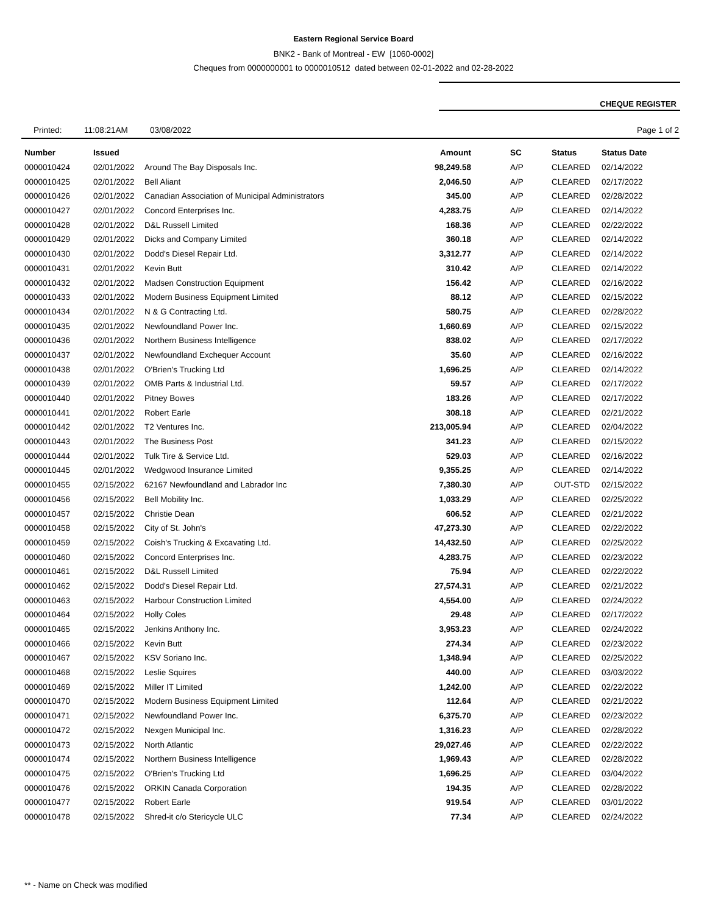Eastern Regional Service Board
BNK2 - Bank of Montreal - EW [1060-0002]
Cheques from 0000000001 to 0000010512 dated between 02-01-2022 and 02-28-2022
CHEQUE REGISTER
Printed: 11:08:21AM 03/08/2022 Page 1 of 2
| Number | Issued | | Amount | SC | Status | Status Date |
| --- | --- | --- | --- | --- | --- | --- |
| 0000010424 | 02/01/2022 | Around The Bay Disposals Inc. | 98,249.58 | A/P | CLEARED | 02/14/2022 |
| 0000010425 | 02/01/2022 | Bell Aliant | 2,046.50 | A/P | CLEARED | 02/17/2022 |
| 0000010426 | 02/01/2022 | Canadian Association of Municipal Administrators | 345.00 | A/P | CLEARED | 02/28/2022 |
| 0000010427 | 02/01/2022 | Concord Enterprises Inc. | 4,283.75 | A/P | CLEARED | 02/14/2022 |
| 0000010428 | 02/01/2022 | D&L Russell Limited | 168.36 | A/P | CLEARED | 02/22/2022 |
| 0000010429 | 02/01/2022 | Dicks and Company Limited | 360.18 | A/P | CLEARED | 02/14/2022 |
| 0000010430 | 02/01/2022 | Dodd's Diesel Repair Ltd. | 3,312.77 | A/P | CLEARED | 02/14/2022 |
| 0000010431 | 02/01/2022 | Kevin Butt | 310.42 | A/P | CLEARED | 02/14/2022 |
| 0000010432 | 02/01/2022 | Madsen Construction Equipment | 156.42 | A/P | CLEARED | 02/16/2022 |
| 0000010433 | 02/01/2022 | Modern Business Equipment Limited | 88.12 | A/P | CLEARED | 02/15/2022 |
| 0000010434 | 02/01/2022 | N & G Contracting Ltd. | 580.75 | A/P | CLEARED | 02/28/2022 |
| 0000010435 | 02/01/2022 | Newfoundland Power Inc. | 1,660.69 | A/P | CLEARED | 02/15/2022 |
| 0000010436 | 02/01/2022 | Northern Business Intelligence | 838.02 | A/P | CLEARED | 02/17/2022 |
| 0000010437 | 02/01/2022 | Newfoundland Exchequer Account | 35.60 | A/P | CLEARED | 02/16/2022 |
| 0000010438 | 02/01/2022 | O'Brien's Trucking Ltd | 1,696.25 | A/P | CLEARED | 02/14/2022 |
| 0000010439 | 02/01/2022 | OMB Parts & Industrial Ltd. | 59.57 | A/P | CLEARED | 02/17/2022 |
| 0000010440 | 02/01/2022 | Pitney Bowes | 183.26 | A/P | CLEARED | 02/17/2022 |
| 0000010441 | 02/01/2022 | Robert Earle | 308.18 | A/P | CLEARED | 02/21/2022 |
| 0000010442 | 02/01/2022 | T2 Ventures Inc. | 213,005.94 | A/P | CLEARED | 02/04/2022 |
| 0000010443 | 02/01/2022 | The Business Post | 341.23 | A/P | CLEARED | 02/15/2022 |
| 0000010444 | 02/01/2022 | Tulk Tire & Service Ltd. | 529.03 | A/P | CLEARED | 02/16/2022 |
| 0000010445 | 02/01/2022 | Wedgwood Insurance Limited | 9,355.25 | A/P | CLEARED | 02/14/2022 |
| 0000010455 | 02/15/2022 | 62167 Newfoundland and Labrador Inc | 7,380.30 | A/P | OUT-STD | 02/15/2022 |
| 0000010456 | 02/15/2022 | Bell Mobility Inc. | 1,033.29 | A/P | CLEARED | 02/25/2022 |
| 0000010457 | 02/15/2022 | Christie Dean | 606.52 | A/P | CLEARED | 02/21/2022 |
| 0000010458 | 02/15/2022 | City of St. John's | 47,273.30 | A/P | CLEARED | 02/22/2022 |
| 0000010459 | 02/15/2022 | Coish's Trucking & Excavating Ltd. | 14,432.50 | A/P | CLEARED | 02/25/2022 |
| 0000010460 | 02/15/2022 | Concord Enterprises Inc. | 4,283.75 | A/P | CLEARED | 02/23/2022 |
| 0000010461 | 02/15/2022 | D&L Russell Limited | 75.94 | A/P | CLEARED | 02/22/2022 |
| 0000010462 | 02/15/2022 | Dodd's Diesel Repair Ltd. | 27,574.31 | A/P | CLEARED | 02/21/2022 |
| 0000010463 | 02/15/2022 | Harbour Construction Limited | 4,554.00 | A/P | CLEARED | 02/24/2022 |
| 0000010464 | 02/15/2022 | Holly Coles | 29.48 | A/P | CLEARED | 02/17/2022 |
| 0000010465 | 02/15/2022 | Jenkins Anthony Inc. | 3,953.23 | A/P | CLEARED | 02/24/2022 |
| 0000010466 | 02/15/2022 | Kevin Butt | 274.34 | A/P | CLEARED | 02/23/2022 |
| 0000010467 | 02/15/2022 | KSV Soriano Inc. | 1,348.94 | A/P | CLEARED | 02/25/2022 |
| 0000010468 | 02/15/2022 | Leslie Squires | 440.00 | A/P | CLEARED | 03/03/2022 |
| 0000010469 | 02/15/2022 | Miller IT Limited | 1,242.00 | A/P | CLEARED | 02/22/2022 |
| 0000010470 | 02/15/2022 | Modern Business Equipment Limited | 112.64 | A/P | CLEARED | 02/21/2022 |
| 0000010471 | 02/15/2022 | Newfoundland Power Inc. | 6,375.70 | A/P | CLEARED | 02/23/2022 |
| 0000010472 | 02/15/2022 | Nexgen Municipal Inc. | 1,316.23 | A/P | CLEARED | 02/28/2022 |
| 0000010473 | 02/15/2022 | North Atlantic | 29,027.46 | A/P | CLEARED | 02/22/2022 |
| 0000010474 | 02/15/2022 | Northern Business Intelligence | 1,969.43 | A/P | CLEARED | 02/28/2022 |
| 0000010475 | 02/15/2022 | O'Brien's Trucking Ltd | 1,696.25 | A/P | CLEARED | 03/04/2022 |
| 0000010476 | 02/15/2022 | ORKIN Canada Corporation | 194.35 | A/P | CLEARED | 02/28/2022 |
| 0000010477 | 02/15/2022 | Robert Earle | 919.54 | A/P | CLEARED | 03/01/2022 |
| 0000010478 | 02/15/2022 | Shred-it c/o Stericycle ULC | 77.34 | A/P | CLEARED | 02/24/2022 |
** - Name on Check was modified